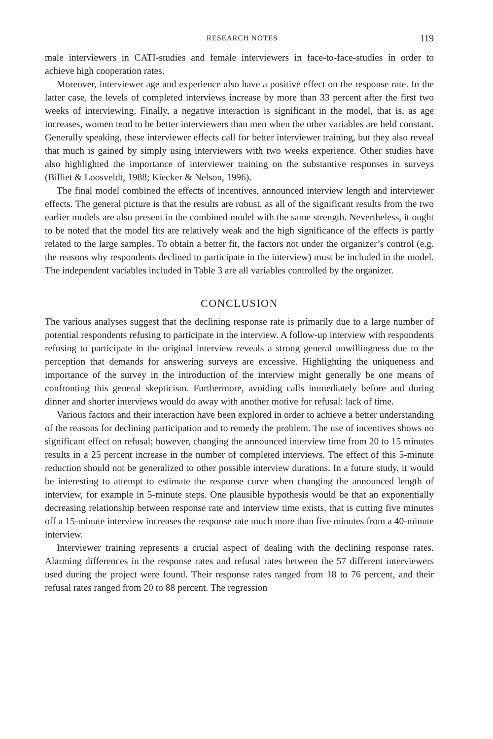RESEARCH NOTES 119
male interviewers in CATI-studies and female interviewers in face-to-face-studies in order to achieve high cooperation rates.
Moreover, interviewer age and experience also have a positive effect on the response rate. In the latter case, the levels of completed interviews increase by more than 33 percent after the first two weeks of interviewing. Finally, a negative interaction is significant in the model, that is, as age increases, women tend to be better interviewers than men when the other variables are held constant. Generally speaking, these interviewer effects call for better interviewer training, but they also reveal that much is gained by simply using interviewers with two weeks experience. Other studies have also highlighted the importance of interviewer training on the substantive responses in surveys (Billiet & Loosveldt, 1988; Kiecker & Nelson, 1996).
The final model combined the effects of incentives, announced interview length and interviewer effects. The general picture is that the results are robust, as all of the significant results from the two earlier models are also present in the combined model with the same strength. Nevertheless, it ought to be noted that the model fits are relatively weak and the high significance of the effects is partly related to the large samples. To obtain a better fit, the factors not under the organizer’s control (e.g. the reasons why respondents declined to participate in the interview) must be included in the model. The independent variables included in Table 3 are all variables controlled by the organizer.
CONCLUSION
The various analyses suggest that the declining response rate is primarily due to a large number of potential respondents refusing to participate in the interview. A follow-up interview with respondents refusing to participate in the original interview reveals a strong general unwillingness due to the perception that demands for answering surveys are excessive. Highlighting the uniqueness and importance of the survey in the introduction of the interview might generally be one means of confronting this general skepticism. Furthermore, avoiding calls immediately before and during dinner and shorter interviews would do away with another motive for refusal: lack of time.
Various factors and their interaction have been explored in order to achieve a better understanding of the reasons for declining participation and to remedy the problem. The use of incentives shows no significant effect on refusal; however, changing the announced interview time from 20 to 15 minutes results in a 25 percent increase in the number of completed interviews. The effect of this 5-minute reduction should not be generalized to other possible interview durations. In a future study, it would be interesting to attempt to estimate the response curve when changing the announced length of interview, for example in 5-minute steps. One plausible hypothesis would be that an exponentially decreasing relationship between response rate and interview time exists, that is cutting five minutes off a 15-minute interview increases the response rate much more than five minutes from a 40-minute interview.
Interviewer training represents a crucial aspect of dealing with the declining response rates. Alarming differences in the response rates and refusal rates between the 57 different interviewers used during the project were found. Their response rates ranged from 18 to 76 percent, and their refusal rates ranged from 20 to 88 percent. The regression